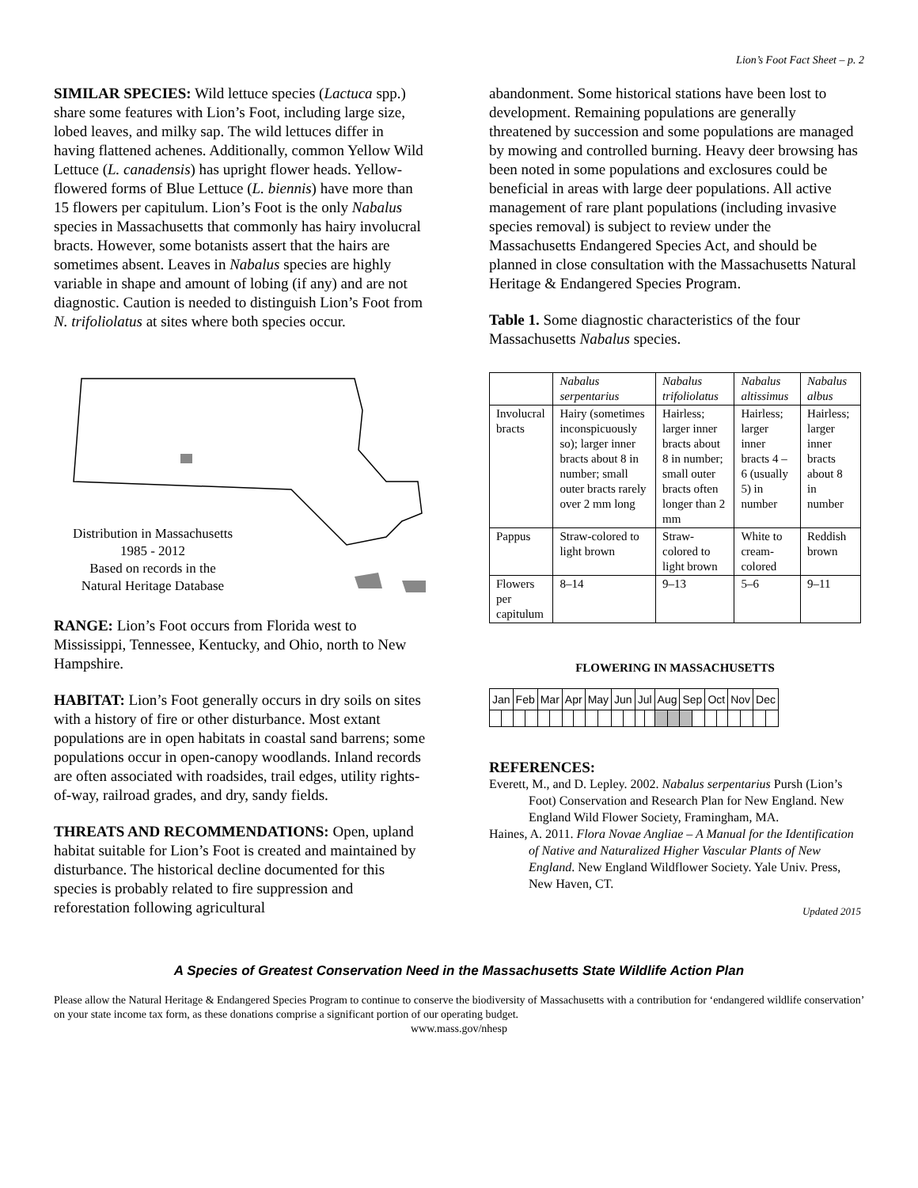Lion’s Foot Fact Sheet – p. 2
SIMILAR SPECIES: Wild lettuce species (Lactuca spp.) share some features with Lion’s Foot, including large size, lobed leaves, and milky sap. The wild lettuces differ in having flattened achenes. Additionally, common Yellow Wild Lettuce (L. canadensis) has upright flower heads. Yellow-flowered forms of Blue Lettuce (L. biennis) have more than 15 flowers per capitulum. Lion’s Foot is the only Nabalus species in Massachusetts that commonly has hairy involucral bracts. However, some botanists assert that the hairs are sometimes absent. Leaves in Nabalus species are highly variable in shape and amount of lobing (if any) and are not diagnostic. Caution is needed to distinguish Lion’s Foot from N. trifoliolatus at sites where both species occur.
Distribution in Massachusetts
1985 - 2012
Based on records in the
Natural Heritage Database
RANGE: Lion’s Foot occurs from Florida west to Mississippi, Tennessee, Kentucky, and Ohio, north to New Hampshire.
HABITAT: Lion’s Foot generally occurs in dry soils on sites with a history of fire or other disturbance. Most extant populations are in open habitats in coastal sand barrens; some populations occur in open-canopy woodlands. Inland records are often associated with roadsides, trail edges, utility rights-of-way, railroad grades, and dry, sandy fields.
THREATS AND RECOMMENDATIONS: Open, upland habitat suitable for Lion’s Foot is created and maintained by disturbance. The historical decline documented for this species is probably related to fire suppression and reforestation following agricultural
abandonment. Some historical stations have been lost to development. Remaining populations are generally threatened by succession and some populations are managed by mowing and controlled burning. Heavy deer browsing has been noted in some populations and exclosures could be beneficial in areas with large deer populations. All active management of rare plant populations (including invasive species removal) is subject to review under the Massachusetts Endangered Species Act, and should be planned in close consultation with the Massachusetts Natural Heritage & Endangered Species Program.
Table 1. Some diagnostic characteristics of the four Massachusetts Nabalus species.
| | Nabalus serpentarius | Nabalus trifoliolatus | Nabalus altissimus | Nabalus albus |
| --- | --- | --- | --- | --- |
| Involucral bracts | Hairy (sometimes inconspicuously so); larger inner bracts about 8 in number; small outer bracts rarely over 2 mm long | Hairless; larger inner bracts about 8 in number; small outer bracts often longer than 2 mm | Hairless; larger inner bracts 4 – 6 (usually 5) in number | Hairless; larger inner bracts about 8 in number |
| Pappus | Straw-colored to light brown | Straw-colored to light brown | White to cream-colored | Reddish brown |
| Flowers per capitulum | 8–14 | 9–13 | 5–6 | 9–11 |
FLOWERING IN MASSACHUSETTS
| Jan | | Feb | | Mar | | Apr | | May | | Jun | | Jul | | Aug | | Sep | | Oct | | Nov | | Dec | |
REFERENCES:
Everett, M., and D. Lepley. 2002. Nabalus serpentarius Pursh (Lion’s Foot) Conservation and Research Plan for New England. New England Wild Flower Society, Framingham, MA.
Haines, A. 2011. Flora Novae Angliae – A Manual for the Identification of Native and Naturalized Higher Vascular Plants of New England. New England Wildflower Society. Yale Univ. Press, New Haven, CT.
Updated 2015
A Species of Greatest Conservation Need in the Massachusetts State Wildlife Action Plan
Please allow the Natural Heritage & Endangered Species Program to continue to conserve the biodiversity of Massachusetts with a contribution for ‘endangered wildlife conservation’ on your state income tax form, as these donations comprise a significant portion of our operating budget.
www.mass.gov/nhesp